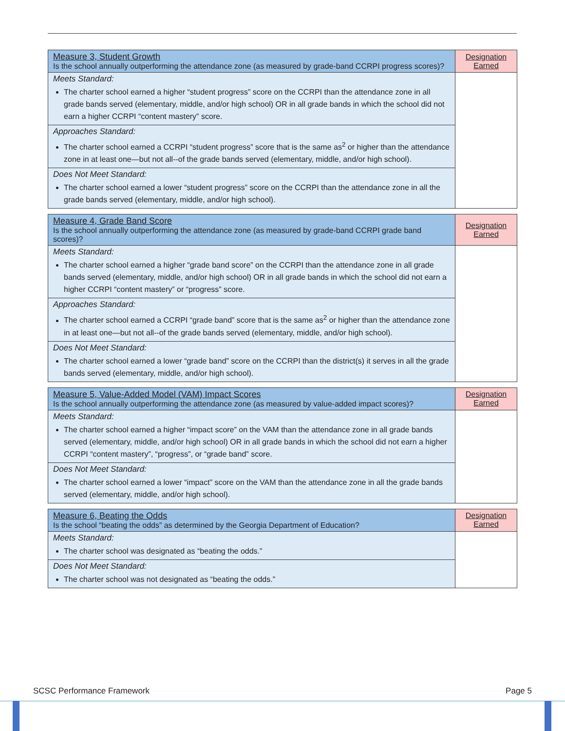| Measure 3, Student Growth Is the school annually outperforming the attendance zone (as measured by grade-band CCRPI progress scores)? | Designation Earned |
| Meets Standard: The charter school earned a higher “student progress” score on the CCRPI than the attendance zone in all grade bands served (elementary, middle, and/or high school) OR in all grade bands in which the school did not earn a higher CCRPI “content mastery” score. | |
| Approaches Standard: The charter school earned a CCRPI “student progress” score that is the same as<sup>2</sup> or higher than the attendance zone in at least one—but not all--of the grade bands served (elementary, middle, and/or high school). | |
| Does Not Meet Standard: The charter school earned a lower “student progress” score on the CCRPI than the attendance zone in all the grade bands served (elementary, middle, and/or high school). | |
| Measure 4, Grade Band Score Is the school annually outperforming the attendance zone (as measured by grade-band CCRPI grade band scores)? | Designation Earned |
| Meets Standard: The charter school earned a higher “grade band score” on the CCRPI than the attendance zone in all grade bands served (elementary, middle, and/or high school) OR in all grade bands in which the school did not earn a higher CCRPI “content mastery” or “progress” score. | |
| Approaches Standard: The charter school earned a CCRPI “grade band” score that is the same as<sup>2</sup> or higher than the attendance zone in at least one—but not all--of the grade bands served (elementary, middle, and/or high school). | |
| Does Not Meet Standard: The charter school earned a lower “grade band” score on the CCRPI than the district(s) it serves in all the grade bands served (elementary, middle, and/or high school). | |
| Measure 5, Value-Added Model (VAM) Impact Scores Is the school annually outperforming the attendance zone (as measured by value-added impact scores)? | Designation Earned |
| Meets Standard: The charter school earned a higher “impact score” on the VAM than the attendance zone in all grade bands served (elementary, middle, and/or high school) OR in all grade bands in which the school did not earn a higher CCRPI “content mastery”, “progress”, or “grade band” score. | |
| Does Not Meet Standard: The charter school earned a lower “impact” score on the VAM than the attendance zone in all the grade bands served (elementary, middle, and/or high school). | |
| Measure 6, Beating the Odds Is the school “beating the odds” as determined by the Georgia Department of Education? | Designation Earned |
| Meets Standard: The charter school was designated as “beating the odds.” | |
| Does Not Meet Standard: The charter school was not designated as “beating the odds.” | |
SCSC Performance Framework Page 5